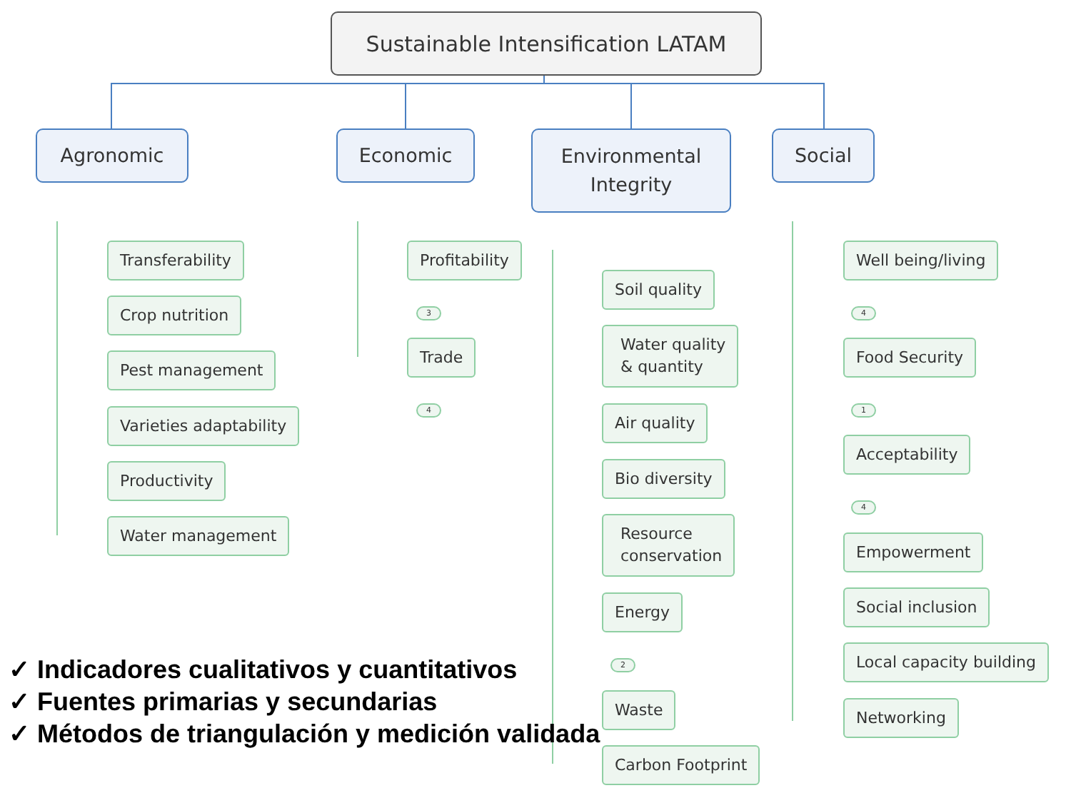Sustainable Intensification LATAM
Agronomic Economic
Environmental
Integrity
Social
Transferability
Crop nutrition
Pest management
Varieties adaptability
Productivity
Water management
Profitability
3
Trade
4
Soil quality
Water quality
& quantity
Air quality
Bio diversity
Resource
conservation
Energy
2
Waste
Carbon Footprint
Well being/living
4
Food Security
1
Acceptability
4
Empowerment
Social inclusion
Local capacity building
Networking
✓ Indicadores cualitativos y cuantitativos
✓ Fuentes primarias y secundarias
✓ Métodos de triangulación y medición validada